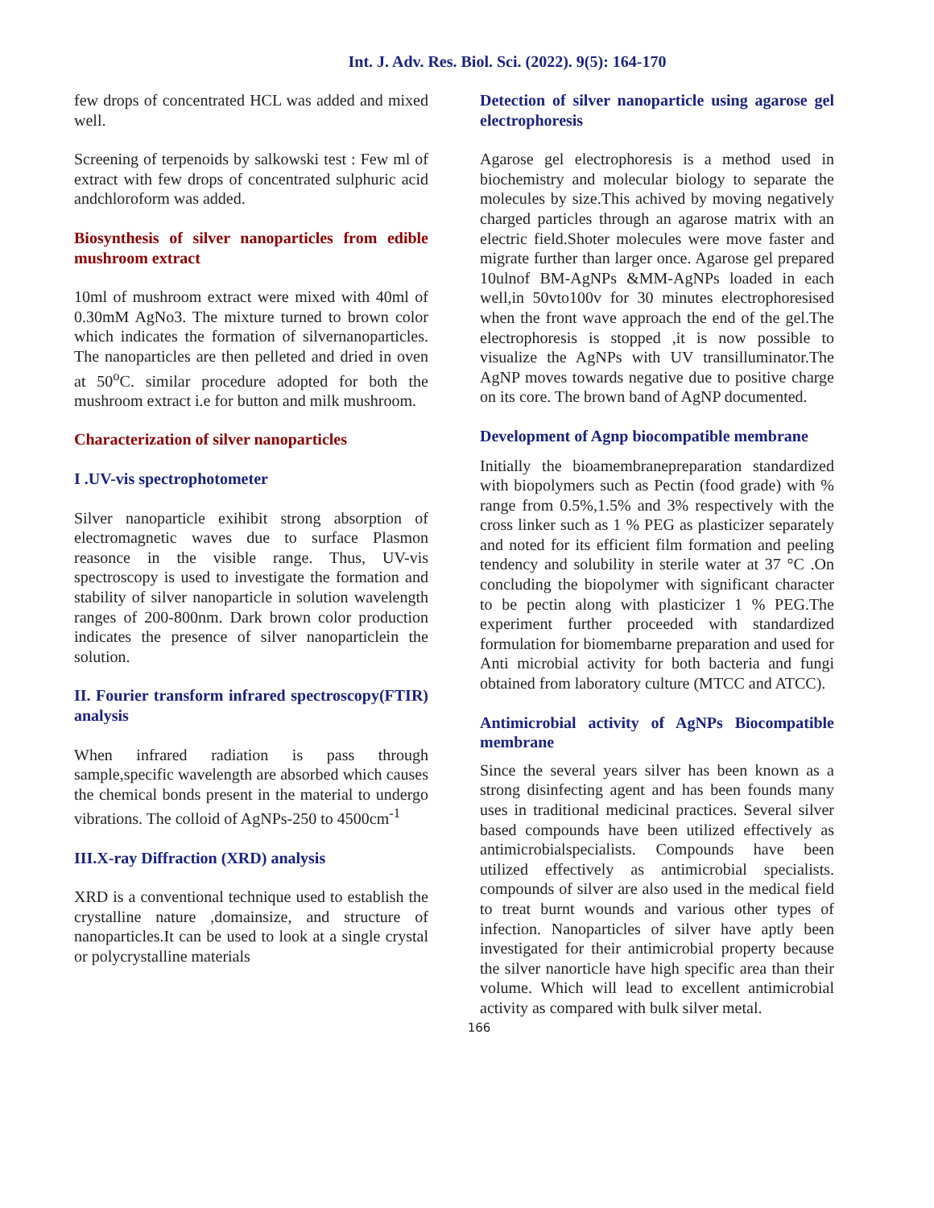Int. J. Adv. Res. Biol. Sci. (2022). 9(5): 164-170
few drops of concentrated HCL was added and mixed well.
Screening of terpenoids by salkowski test : Few ml of extract with few drops of concentrated sulphuric acid andchloroform was added.
Biosynthesis of silver nanoparticles from edible mushroom extract
10ml of mushroom extract were mixed with 40ml of 0.30mM AgNo3. The mixture turned to brown color which indicates the formation of silvernanoparticles. The nanoparticles are then pelleted and dried in oven at 50<sup>o</sup>C. similar procedure adopted for both the mushroom extract i.e for button and milk mushroom.
Characterization of silver nanoparticles
I .UV-vis spectrophotometer
Silver nanoparticle exihibit strong absorption of electromagnetic waves due to surface Plasmon reasonce in the visible range. Thus, UV-vis spectroscopy is used to investigate the formation and stability of silver nanoparticle in solution wavelength ranges of 200-800nm. Dark brown color production indicates the presence of silver nanoparticlein the solution.
II. Fourier transform infrared spectroscopy(FTIR) analysis
When infrared radiation is pass through sample,specific wavelength are absorbed which causes the chemical bonds present in the material to undergo vibrations. The colloid of AgNPs-250 to 4500cm<sup>-1</sup>
III.X-ray Diffraction (XRD) analysis
XRD is a conventional technique used to establish the crystalline nature ,domainsize, and structure of nanoparticles.It can be used to look at a single crystal or polycrystalline materials
Detection of silver nanoparticle using agarose gel electrophoresis
Agarose gel electrophoresis is a method used in biochemistry and molecular biology to separate the molecules by size.This achived by moving negatively charged particles through an agarose matrix with an electric field.Shoter molecules were move faster and migrate further than larger once. Agarose gel prepared 10ulnof BM-AgNPs &MM-AgNPs loaded in each well,in 50vto100v for 30 minutes electrophoresised when the front wave approach the end of the gel.The electrophoresis is stopped ,it is now possible to visualize the AgNPs with UV transilluminator.The AgNP moves towards negative due to positive charge on its core. The brown band of AgNP documented.
Development of Agnp biocompatible membrane
Initially the bioamembranepreparation standardized with biopolymers such as Pectin (food grade) with % range from 0.5%,1.5% and 3% respectively with the cross linker such as 1 % PEG as plasticizer separately and noted for its efficient film formation and peeling tendency and solubility in sterile water at 37 °C .On concluding the biopolymer with significant character to be pectin along with plasticizer 1 % PEG.The experiment further proceeded with standardized formulation for biomembarne preparation and used for Anti microbial activity for both bacteria and fungi obtained from laboratory culture (MTCC and ATCC).
Antimicrobial activity of AgNPs Biocompatible membrane
Since the several years silver has been known as a strong disinfecting agent and has been founds many uses in traditional medicinal practices. Several silver based compounds have been utilized effectively as antimicrobialspecialists. Compounds have been utilized effectively as antimicrobial specialists. compounds of silver are also used in the medical field to treat burnt wounds and various other types of infection. Nanoparticles of silver have aptly been investigated for their antimicrobial property because the silver nanorticle have high specific area than their volume. Which will lead to excellent antimicrobial activity as compared with bulk silver metal.
166